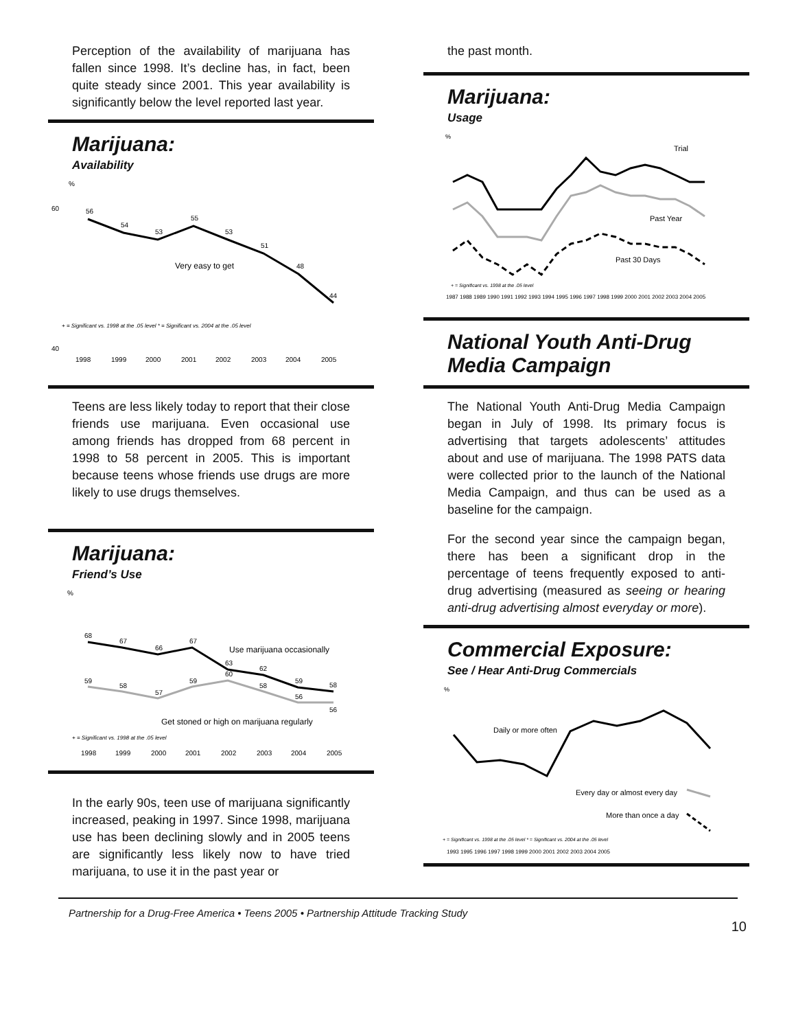Perception of the availability of marijuana has fallen since 1998. It’s decline has, in fact, been quite steady since 2001. This year availability is significantly below the level reported last year.
Marijuana:
Availability
%
40
60
56
54
53
55
53
51
48
44
Very easy to get
+ = Significant vs. 1998 at the .05 level * = Significant vs. 2004 at the .05 level
1998
1999
2000
2001
2002
2003
2004
2005
Teens are less likely today to report that their close friends use marijuana. Even occasional use among friends has dropped from 68 percent in 1998 to 58 percent in 2005. This is important because teens whose friends use drugs are more likely to use drugs themselves.
Marijuana:
Friend’s Use
%
68
67
66
67
63
62
59
58
59
58
57
59
60
58
56
56
Use marijuana occasionally
Get stoned or high on marijuana regularly
+ = Significant vs. 1998 at the .05 level
1998
1999
2000
2001
2002
2003
2004
2005
In the early 90s, teen use of marijuana significantly increased, peaking in 1997. Since 1998, marijuana use has been declining slowly and in 2005 teens are significantly less likely now to have tried marijuana, to use it in the past year or
the past month.
Marijuana:
Usage
%
Trial
Past Year
Past 30 Days
+ = Significant vs. 1998 at the .05 level
1987 1988 1989 1990 1991 1992 1993 1994 1995 1996 1997 1998 1999 2000 2001 2002 2003 2004 2005
National Youth Anti-Drug Media Campaign
The National Youth Anti-Drug Media Campaign began in July of 1998. Its primary focus is advertising that targets adolescents’ attitudes about and use of marijuana. The 1998 PATS data were collected prior to the launch of the National Media Campaign, and thus can be used as a baseline for the campaign.
For the second year since the campaign began, there has been a significant drop in the percentage of teens frequently exposed to anti-drug advertising (measured as seeing or hearing anti-drug advertising almost everyday or more).
Commercial Exposure:
See / Hear Anti-Drug Commercials
%
Daily or more often
Every day or almost every day
More than once a day
+ = Significant vs. 1998 at the .05 level * = Significant vs. 2004 at the .05 level
1993 1995 1996 1997 1998 1999 2000 2001 2002 2003 2004 2005
Partnership for a Drug-Free America • Teens 2005 • Partnership Attitude Tracking Study
10